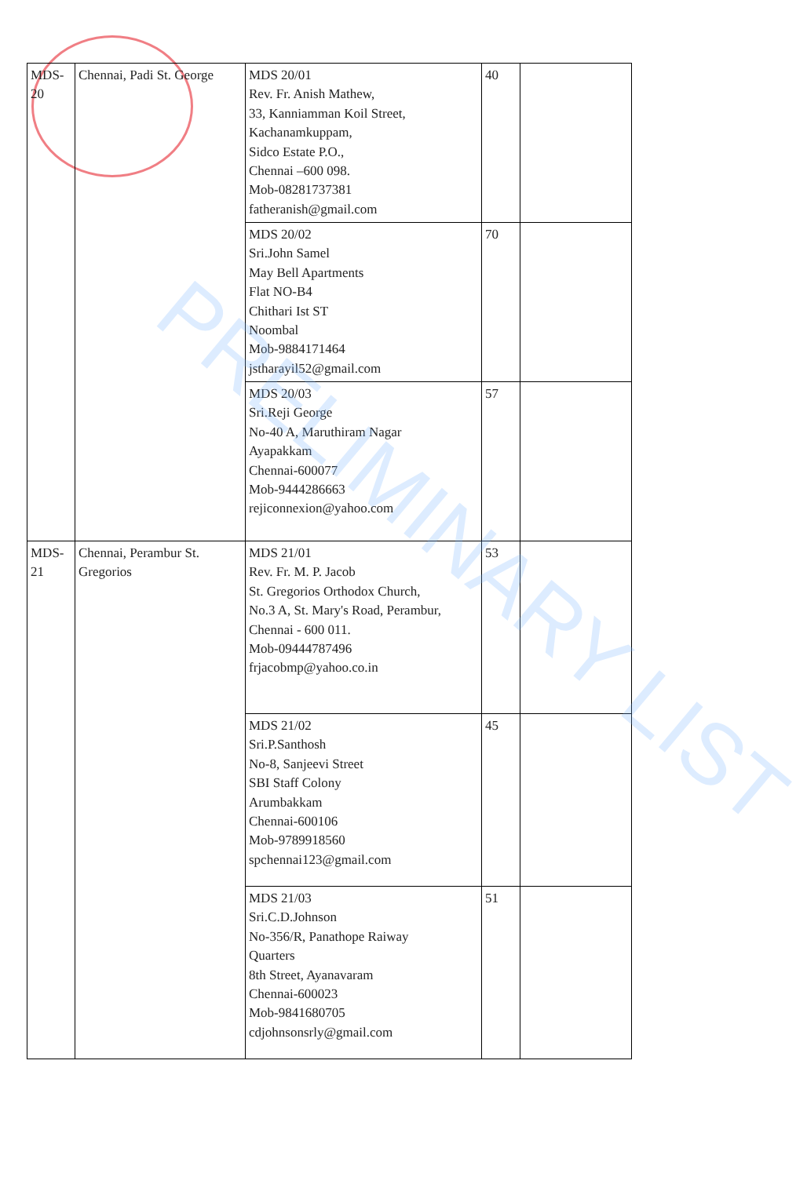| MDS- 20 | Chennai, Padi St. George | MDS 20/01 Rev. Fr. Anish Mathew, 33, Kanniamman Koil Street, Kachanamkuppam, Sidco Estate P.O., Chennai –600 098. Mob-08281737381 fatheranish@gmail.com | 40 | |
| | | MDS 20/02 Sri.John Samel May Bell Apartments Flat NO-B4 Chithari Ist ST Noombal Mob-9884171464 jstharayil52@gmail.com | 70 | |
| | | MDS 20/03 Sri.Reji George No-40 A, Maruthiram Nagar Ayapakkam Chennai-600077 Mob-9444286663 rejiconnexion@yahoo.com | 57 | |
| MDS- 21 | Chennai, Perambur St. Gregorios | MDS 21/01 Rev. Fr. M. P. Jacob St. Gregorios Orthodox Church, No.3 A, St. Mary's Road, Perambur, Chennai - 600 011. Mob-09444787496 frjacobmp@yahoo.co.in | 53 | |
| | | MDS 21/02 Sri.P.Santhosh No-8, Sanjeevi Street SBI Staff Colony Arumbakkam Chennai-600106 Mob-9789918560 spchennai123@gmail.com | 45 | |
| | | MDS 21/03 Sri.C.D.Johnson No-356/R, Panathope Raiway Quarters 8th Street, Ayanavaram Chennai-600023 Mob-9841680705 cdjohnsonsrly@gmail.com | 51 | |
PRELIMINARY LIST